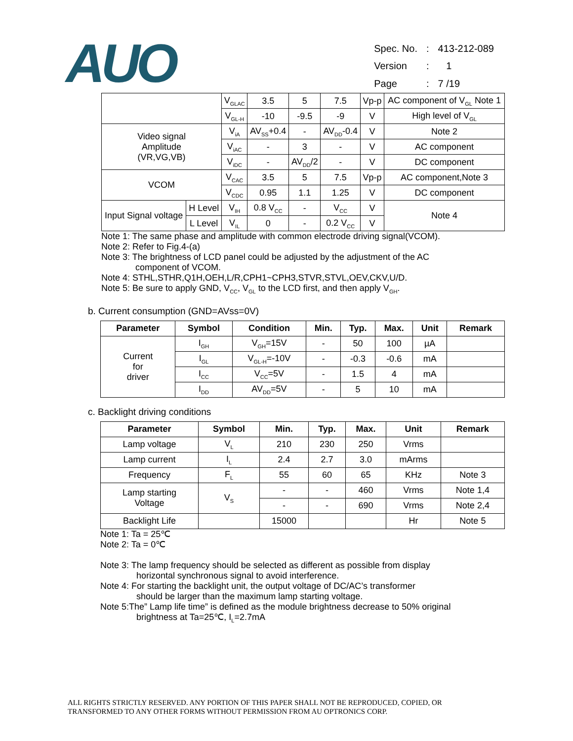AUO
| Spec. No. | : | 413-212-089 |
| Version | : | 1 |
| Page | : | 7 /19 |
| | | V<sub>GLAC</sub> | 3.5 | 5 | 7.5 | Vp-p | AC component of V<sub>GL</sub> Note 1 |
| | | V<sub>GL-H</sub> | -10 | -9.5 | -9 | V | High level of V<sub>GL</sub> |
| Video signal Amplitude (VR,VG,VB) | | V<sub>iA</sub> | AV<sub>SS</sub>+0.4 | - | AV<sub>DD</sub>-0.4 | V | Note 2 |
| | | V<sub>iAC</sub> | - | 3 | - | V | AC component |
| | | V<sub>iDC</sub> | - | AV<sub>DD</sub>/2 | - | V | DC component |
| VCOM | | V<sub>CAC</sub> | 3.5 | 5 | 7.5 | Vp-p | AC component,Note 3 |
| | | V<sub>CDC</sub> | 0.95 | 1.1 | 1.25 | V | DC component |
| Input Signal voltage | H Level | V<sub>IH</sub> | 0.8 V<sub>CC</sub> | - | V<sub>CC</sub> | V | Note 4 |
| | L Level | V<sub>IL</sub> | 0 | - | 0.2 V<sub>CC</sub> | V | |
Note 1: The same phase and amplitude with common electrode driving signal(VCOM).
Note 2: Refer to Fig.4-(a)
Note 3: The brightness of LCD panel could be adjusted by the adjustment of the AC
component of VCOM.
Note 4: STHL,STHR,Q1H,OEH,L/R,CPH1~CPH3,STVR,STVL,OEV,CKV,U/D.
Note 5: Be sure to apply GND, V<sub>CC</sub>, V<sub>GL</sub> to the LCD first, and then apply V<sub>GH</sub>.
b. Current consumption (GND=AVss=0V)
| Parameter | Symbol | Condition | Min. | Typ. | Max. | Unit | Remark |
| --- | --- | --- | --- | --- | --- | --- | --- |
| Current for driver | I<sub>GH</sub> | V<sub>GH</sub>=15V | - | 50 | 100 | µA | |
| | I<sub>GL</sub> | V<sub>GL-H</sub>=-10V | - | -0.3 | -0.6 | mA | |
| | I<sub>CC</sub> | V<sub>CC</sub>=5V | - | 1.5 | 4 | mA | |
| | I<sub>DD</sub> | AV<sub>DD</sub>=5V | - | 5 | 10 | mA | |
c. Backlight driving conditions
| Parameter | Symbol | Min. | Typ. | Max. | Unit | Remark |
| --- | --- | --- | --- | --- | --- | --- |
| Lamp voltage | V<sub>L</sub> | 210 | 230 | 250 | Vrms | |
| Lamp current | I<sub>L</sub> | 2.4 | 2.7 | 3.0 | mArms | |
| Frequency | F<sub>L</sub> | 55 | 60 | 65 | KHz | Note 3 |
| Lamp starting Voltage | V<sub>S</sub> | - | - | 460 | Vrms | Note 1,4 |
| | | - | - | 690 | Vrms | Note 2,4 |
| Backlight Life | | 15000 | | | Hr | Note 5 |
Note 1: Ta = 25℃
Note 2: Ta = 0℃
Note 3: The lamp frequency should be selected as different as possible from display
horizontal synchronous signal to avoid interference.
Note 4: For starting the backlight unit, the output voltage of DC/AC’s transformer
should be larger than the maximum lamp starting voltage.
Note 5:The” Lamp life time” is defined as the module brightness decrease to 50% original
brightness at Ta=25℃, I<sub>L</sub>=2.7mA
ALL RIGHTS STRICTLY RESERVED. ANY PORTION OF THIS PAPER SHALL NOT BE REPRODUCED, COPIED, OR
TRANSFORMED TO ANY OTHER FORMS WITHOUT PERMISSION FROM AU OPTRONICS CORP.